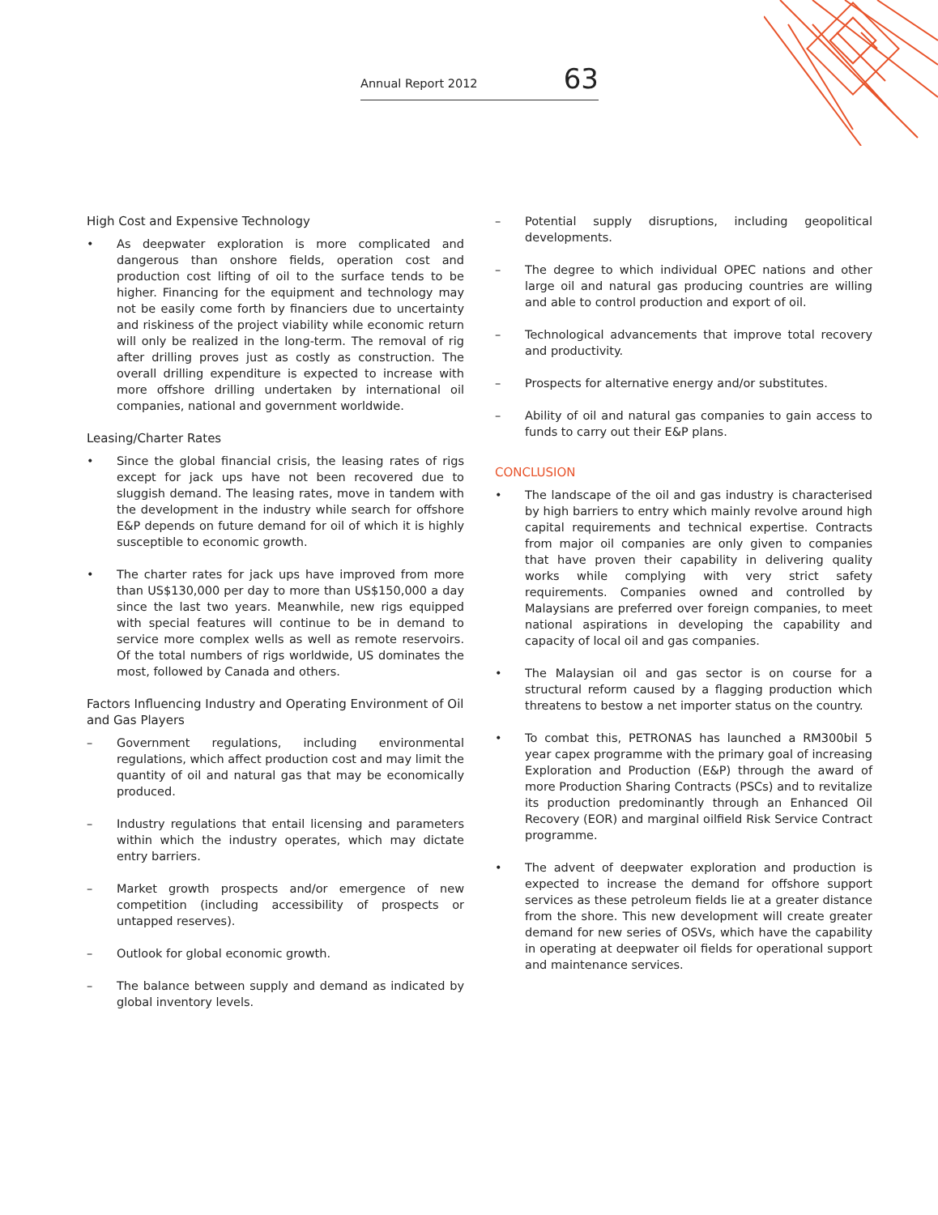Annual Report 2012 63
High Cost and Expensive Technology
• As deepwater exploration is more complicated and dangerous than onshore fields, operation cost and production cost lifting of oil to the surface tends to be higher. Financing for the equipment and technology may not be easily come forth by financiers due to uncertainty and riskiness of the project viability while economic return will only be realized in the long-term. The removal of rig after drilling proves just as costly as construction. The overall drilling expenditure is expected to increase with more offshore drilling undertaken by international oil companies, national and government worldwide.
Leasing/Charter Rates
• Since the global financial crisis, the leasing rates of rigs except for jack ups have not been recovered due to sluggish demand. The leasing rates, move in tandem with the development in the industry while search for offshore E&P depends on future demand for oil of which it is highly susceptible to economic growth.
• The charter rates for jack ups have improved from more than US$130,000 per day to more than US$150,000 a day since the last two years. Meanwhile, new rigs equipped with special features will continue to be in demand to service more complex wells as well as remote reservoirs. Of the total numbers of rigs worldwide, US dominates the most, followed by Canada and others.
Factors Influencing Industry and Operating Environment of Oil and Gas Players
– Government regulations, including environmental regulations, which affect production cost and may limit the quantity of oil and natural gas that may be economically produced.
– Industry regulations that entail licensing and parameters within which the industry operates, which may dictate entry barriers.
– Market growth prospects and/or emergence of new competition (including accessibility of prospects or untapped reserves).
– Outlook for global economic growth.
– The balance between supply and demand as indicated by global inventory levels.
– Potential supply disruptions, including geopolitical developments.
– The degree to which individual OPEC nations and other large oil and natural gas producing countries are willing and able to control production and export of oil.
– Technological advancements that improve total recovery and productivity.
– Prospects for alternative energy and/or substitutes.
– Ability of oil and natural gas companies to gain access to funds to carry out their E&P plans.
CONCLUSION
• The landscape of the oil and gas industry is characterised by high barriers to entry which mainly revolve around high capital requirements and technical expertise. Contracts from major oil companies are only given to companies that have proven their capability in delivering quality works while complying with very strict safety requirements. Companies owned and controlled by Malaysians are preferred over foreign companies, to meet national aspirations in developing the capability and capacity of local oil and gas companies.
• The Malaysian oil and gas sector is on course for a structural reform caused by a flagging production which threatens to bestow a net importer status on the country.
• To combat this, PETRONAS has launched a RM300bil 5 year capex programme with the primary goal of increasing Exploration and Production (E&P) through the award of more Production Sharing Contracts (PSCs) and to revitalize its production predominantly through an Enhanced Oil Recovery (EOR) and marginal oilfield Risk Service Contract programme.
• The advent of deepwater exploration and production is expected to increase the demand for offshore support services as these petroleum fields lie at a greater distance from the shore. This new development will create greater demand for new series of OSVs, which have the capability in operating at deepwater oil fields for operational support and maintenance services.